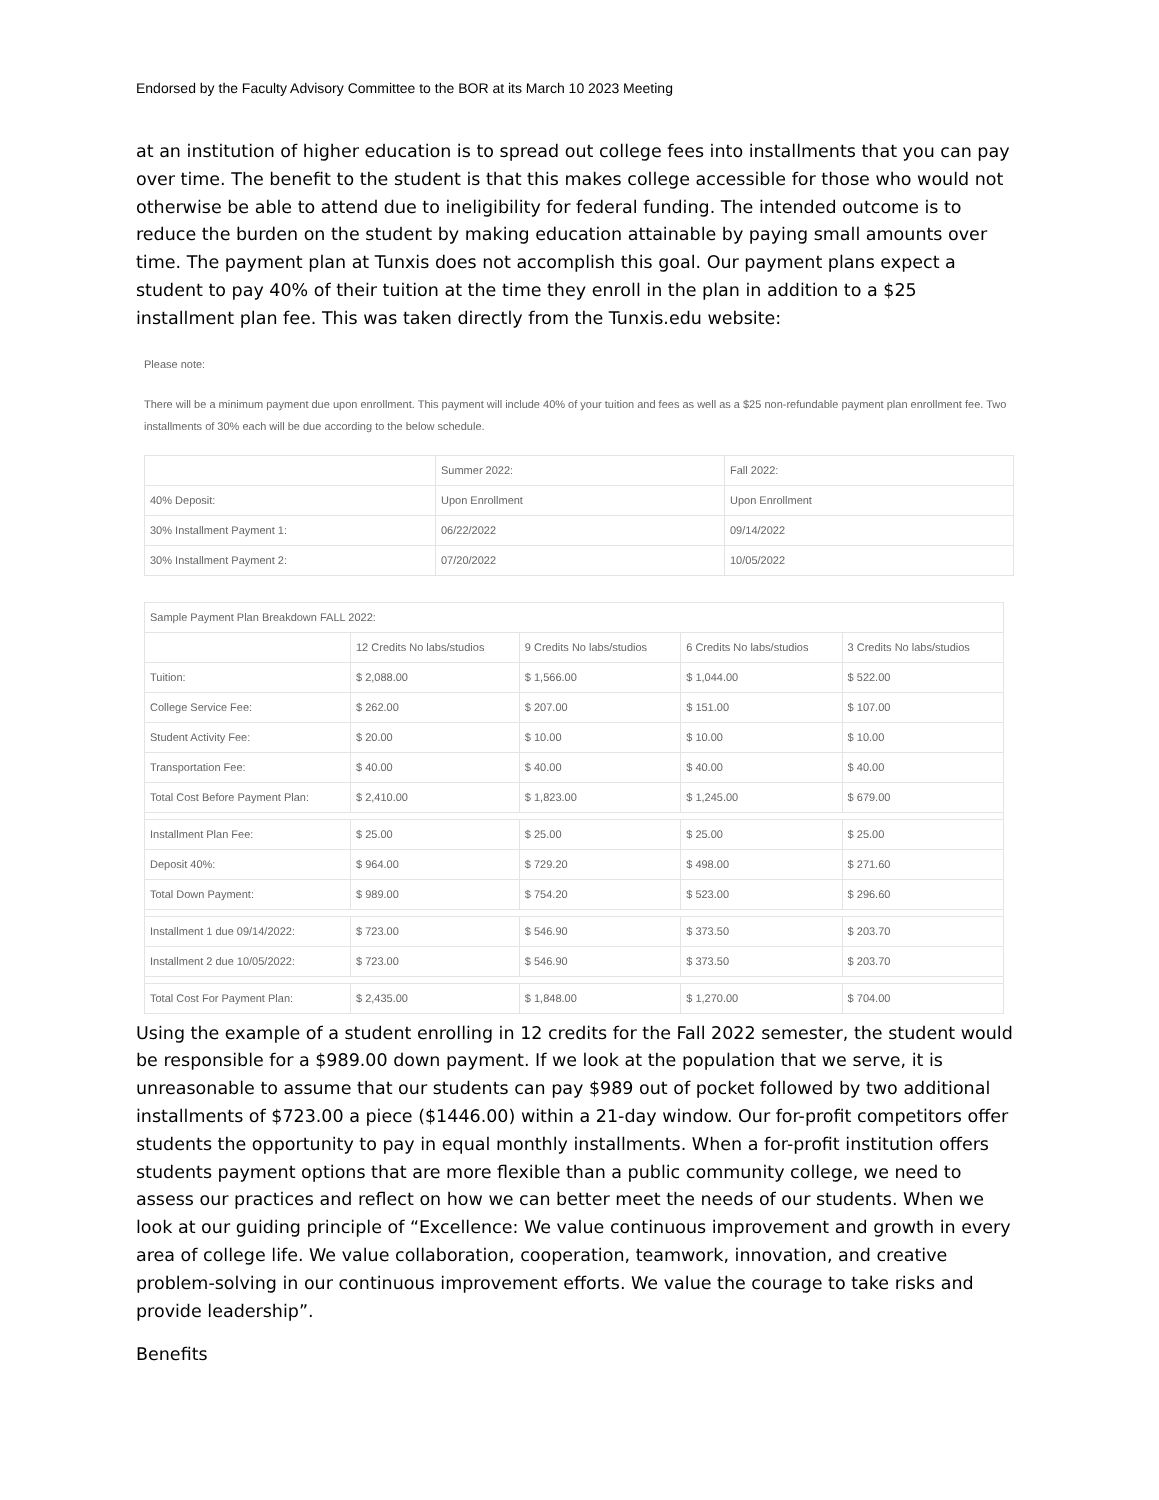Endorsed by the Faculty Advisory Committee to the BOR at its March 10 2023 Meeting
at an institution of higher education is to spread out college fees into installments that you can pay over time. The benefit to the student is that this makes college accessible for those who would not otherwise be able to attend due to ineligibility for federal funding. The intended outcome is to reduce the burden on the student by making education attainable by paying small amounts over time. The payment plan at Tunxis does not accomplish this goal. Our payment plans expect a student to pay 40% of their tuition at the time they enroll in the plan in addition to a $25 installment plan fee. This was taken directly from the Tunxis.edu website:
Please note:
There will be a minimum payment due upon enrollment. This payment will include 40% of your tuition and fees as well as a $25 non-refundable payment plan enrollment fee. Two installments of 30% each will be due according to the below schedule.
| | Summer 2022: | Fall 2022: |
| 40% Deposit: | Upon Enrollment | Upon Enrollment |
| 30% Installment Payment 1: | 06/22/2022 | 09/14/2022 |
| 30% Installment Payment 2: | 07/20/2022 | 10/05/2022 |
| Sample Payment Plan Breakdown FALL 2022: | | | | |
| | 12 Credits No labs/studios | 9 Credits No labs/studios | 6 Credits No labs/studios | 3 Credits No labs/studios |
| Tuition: | $ 2,088.00 | $ 1,566.00 | $ 1,044.00 | $ 522.00 |
| College Service Fee: | $ 262.00 | $ 207.00 | $ 151.00 | $ 107.00 |
| Student Activity Fee: | $ 20.00 | $ 10.00 | $ 10.00 | $ 10.00 |
| Transportation Fee: | $ 40.00 | $ 40.00 | $ 40.00 | $ 40.00 |
| Total Cost Before Payment Plan: | $ 2,410.00 | $ 1,823.00 | $ 1,245.00 | $ 679.00 |
| Installment Plan Fee: | $ 25.00 | $ 25.00 | $ 25.00 | $ 25.00 |
| Deposit 40%: | $ 964.00 | $ 729.20 | $ 498.00 | $ 271.60 |
| Total Down Payment: | $ 989.00 | $ 754.20 | $ 523.00 | $ 296.60 |
| Installment 1 due 09/14/2022: | $ 723.00 | $ 546.90 | $ 373.50 | $ 203.70 |
| Installment 2 due 10/05/2022: | $ 723.00 | $ 546.90 | $ 373.50 | $ 203.70 |
| Total Cost For Payment Plan: | $ 2,435.00 | $ 1,848.00 | $ 1,270.00 | $ 704.00 |
Using the example of a student enrolling in 12 credits for the Fall 2022 semester, the student would be responsible for a $989.00 down payment. If we look at the population that we serve, it is unreasonable to assume that our students can pay $989 out of pocket followed by two additional installments of $723.00 a piece ($1446.00) within a 21-day window. Our for-profit competitors offer students the opportunity to pay in equal monthly installments. When a for-profit institution offers students payment options that are more flexible than a public community college, we need to assess our practices and reflect on how we can better meet the needs of our students. When we look at our guiding principle of “Excellence: We value continuous improvement and growth in every area of college life. We value collaboration, cooperation, teamwork, innovation, and creative problem-solving in our continuous improvement efforts. We value the courage to take risks and provide leadership”.
Benefits